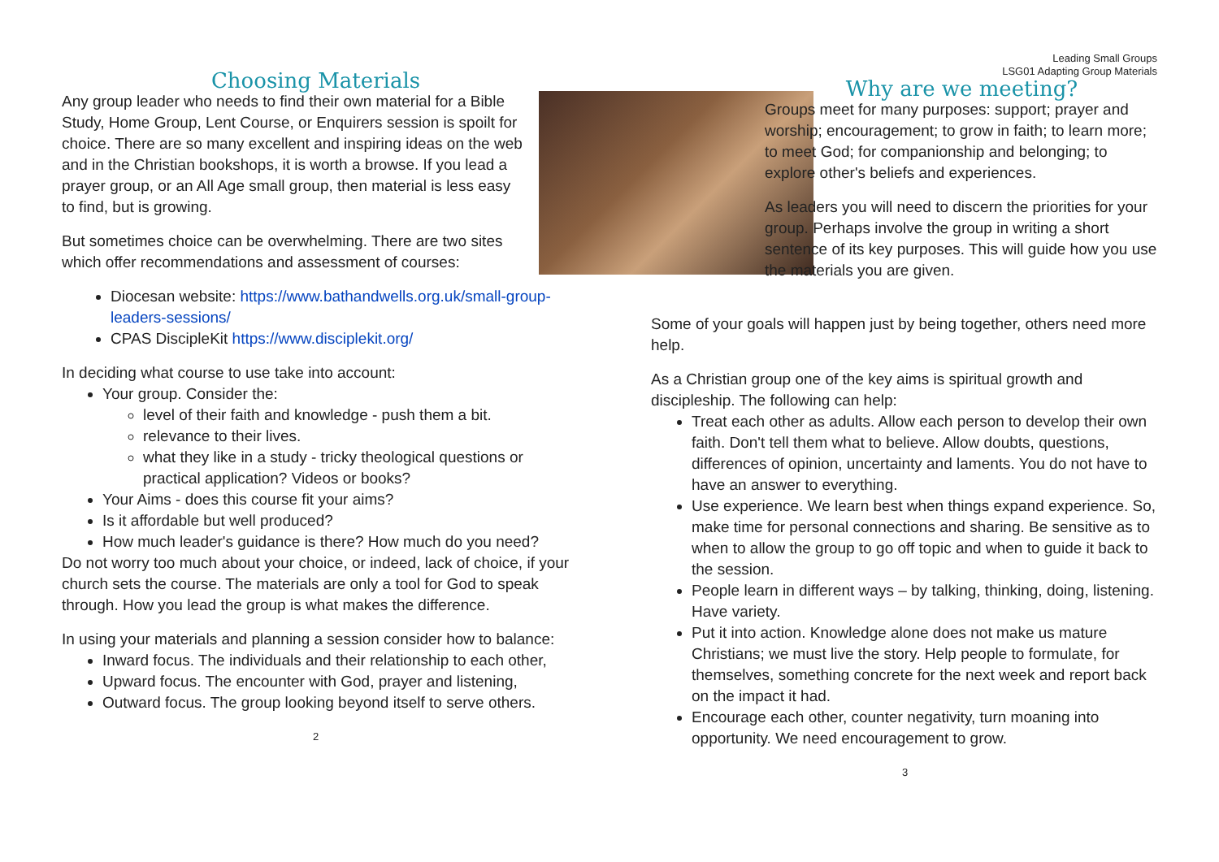Leading Small Groups
LSG01 Adapting Group Materials
Choosing Materials
Any group leader who needs to find their own material for a Bible Study, Home Group, Lent Course, or Enquirers session is spoilt for choice. There are so many excellent and inspiring ideas on the web and in the Christian bookshops, it is worth a browse. If you lead a prayer group, or an All Age small group, then material is less easy to find, but is growing.
But sometimes choice can be overwhelming. There are two sites which offer recommendations and assessment of courses:
Diocesan website: https://www.bathandwells.org.uk/small-group-leaders-sessions/
CPAS DiscipleKit https://www.disciplekit.org/
In deciding what course to use take into account:
Your group. Consider the:
level of their faith and knowledge - push them a bit.
relevance to their lives.
what they like in a study - tricky theological questions or practical application? Videos or books?
Your Aims - does this course fit your aims?
Is it affordable but well produced?
How much leader's guidance is there? How much do you need?
Do not worry too much about your choice, or indeed, lack of choice, if your church sets the course. The materials are only a tool for God to speak through. How you lead the group is what makes the difference.
In using your materials and planning a session consider how to balance:
Inward focus. The individuals and their relationship to each other,
Upward focus. The encounter with God, prayer and listening,
Outward focus. The group looking beyond itself to serve others.
2
Why are we meeting?
Groups meet for many purposes: support; prayer and worship; encouragement; to grow in faith; to learn more; to meet God; for companionship and belonging; to explore other's beliefs and experiences.
As leaders you will need to discern the priorities for your group. Perhaps involve the group in writing a short sentence of its key purposes. This will guide how you use the materials you are given.
Some of your goals will happen just by being together, others need more help.
As a Christian group one of the key aims is spiritual growth and discipleship. The following can help:
Treat each other as adults. Allow each person to develop their own faith. Don't tell them what to believe. Allow doubts, questions, differences of opinion, uncertainty and laments. You do not have to have an answer to everything.
Use experience. We learn best when things expand experience. So, make time for personal connections and sharing. Be sensitive as to when to allow the group to go off topic and when to guide it back to the session.
People learn in different ways – by talking, thinking, doing, listening. Have variety.
Put it into action. Knowledge alone does not make us mature Christians; we must live the story. Help people to formulate, for themselves, something concrete for the next week and report back on the impact it had.
Encourage each other, counter negativity, turn moaning into opportunity. We need encouragement to grow.
3